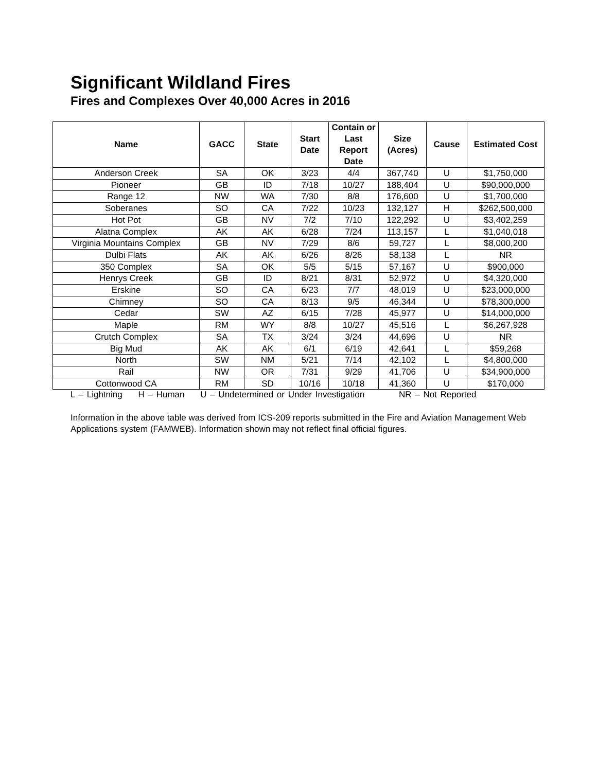Significant Wildland Fires
Fires and Complexes Over 40,000 Acres in 2016
| Name | GACC | State | Start Date | Contain or Last Report Date | Size (Acres) | Cause | Estimated Cost |
| --- | --- | --- | --- | --- | --- | --- | --- |
| Anderson Creek | SA | OK | 3/23 | 4/4 | 367,740 | U | $1,750,000 |
| Pioneer | GB | ID | 7/18 | 10/27 | 188,404 | U | $90,000,000 |
| Range 12 | NW | WA | 7/30 | 8/8 | 176,600 | U | $1,700,000 |
| Soberanes | SO | CA | 7/22 | 10/23 | 132,127 | H | $262,500,000 |
| Hot Pot | GB | NV | 7/2 | 7/10 | 122,292 | U | $3,402,259 |
| Alatna Complex | AK | AK | 6/28 | 7/24 | 113,157 | L | $1,040,018 |
| Virginia Mountains Complex | GB | NV | 7/29 | 8/6 | 59,727 | L | $8,000,200 |
| Dulbi Flats | AK | AK | 6/26 | 8/26 | 58,138 | L | NR |
| 350 Complex | SA | OK | 5/5 | 5/15 | 57,167 | U | $900,000 |
| Henrys Creek | GB | ID | 8/21 | 8/31 | 52,972 | U | $4,320,000 |
| Erskine | SO | CA | 6/23 | 7/7 | 48,019 | U | $23,000,000 |
| Chimney | SO | CA | 8/13 | 9/5 | 46,344 | U | $78,300,000 |
| Cedar | SW | AZ | 6/15 | 7/28 | 45,977 | U | $14,000,000 |
| Maple | RM | WY | 8/8 | 10/27 | 45,516 | L | $6,267,928 |
| Crutch Complex | SA | TX | 3/24 | 3/24 | 44,696 | U | NR |
| Big Mud | AK | AK | 6/1 | 6/19 | 42,641 | L | $59,268 |
| North | SW | NM | 5/21 | 7/14 | 42,102 | L | $4,800,000 |
| Rail | NW | OR | 7/31 | 9/29 | 41,706 | U | $34,900,000 |
| Cottonwood CA | RM | SD | 10/16 | 10/18 | 41,360 | U | $170,000 |
L – Lightning H – Human U – Undetermined or Under Investigation NR – Not Reported
Information in the above table was derived from ICS-209 reports submitted in the Fire and Aviation Management Web Applications system (FAMWEB). Information shown may not reflect final official figures.